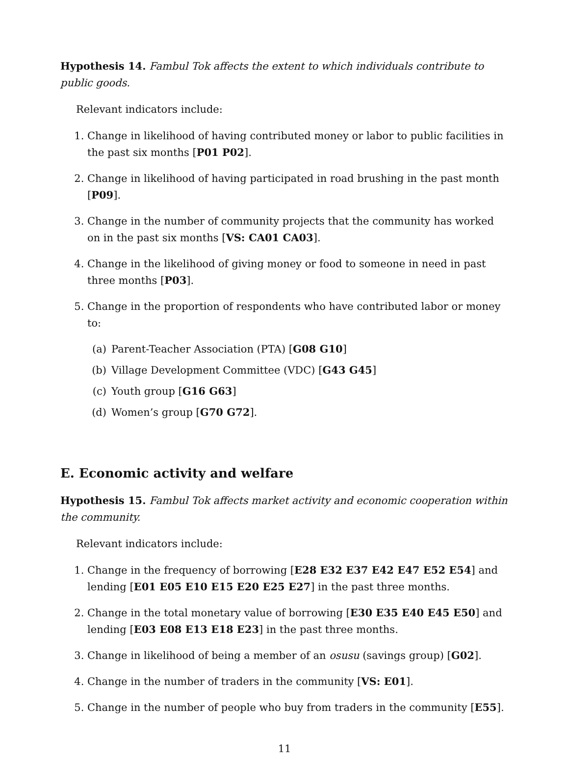Hypothesis 14. Fambul Tok affects the extent to which individuals contribute to public goods.
Relevant indicators include:
1. Change in likelihood of having contributed money or labor to public facilities in the past six months [P01 P02].
2. Change in likelihood of having participated in road brushing in the past month [P09].
3. Change in the number of community projects that the community has worked on in the past six months [VS: CA01 CA03].
4. Change in the likelihood of giving money or food to someone in need in past three months [P03].
5. Change in the proportion of respondents who have contributed labor or money to:
(a) Parent-Teacher Association (PTA) [G08 G10]
(b) Village Development Committee (VDC) [G43 G45]
(c) Youth group [G16 G63]
(d) Women’s group [G70 G72].
E. Economic activity and welfare
Hypothesis 15. Fambul Tok affects market activity and economic cooperation within the community.
Relevant indicators include:
1. Change in the frequency of borrowing [E28 E32 E37 E42 E47 E52 E54] and lending [E01 E05 E10 E15 E20 E25 E27] in the past three months.
2. Change in the total monetary value of borrowing [E30 E35 E40 E45 E50] and lending [E03 E08 E13 E18 E23] in the past three months.
3. Change in likelihood of being a member of an osusu (savings group) [G02].
4. Change in the number of traders in the community [VS: E01].
5. Change in the number of people who buy from traders in the community [E55].
11